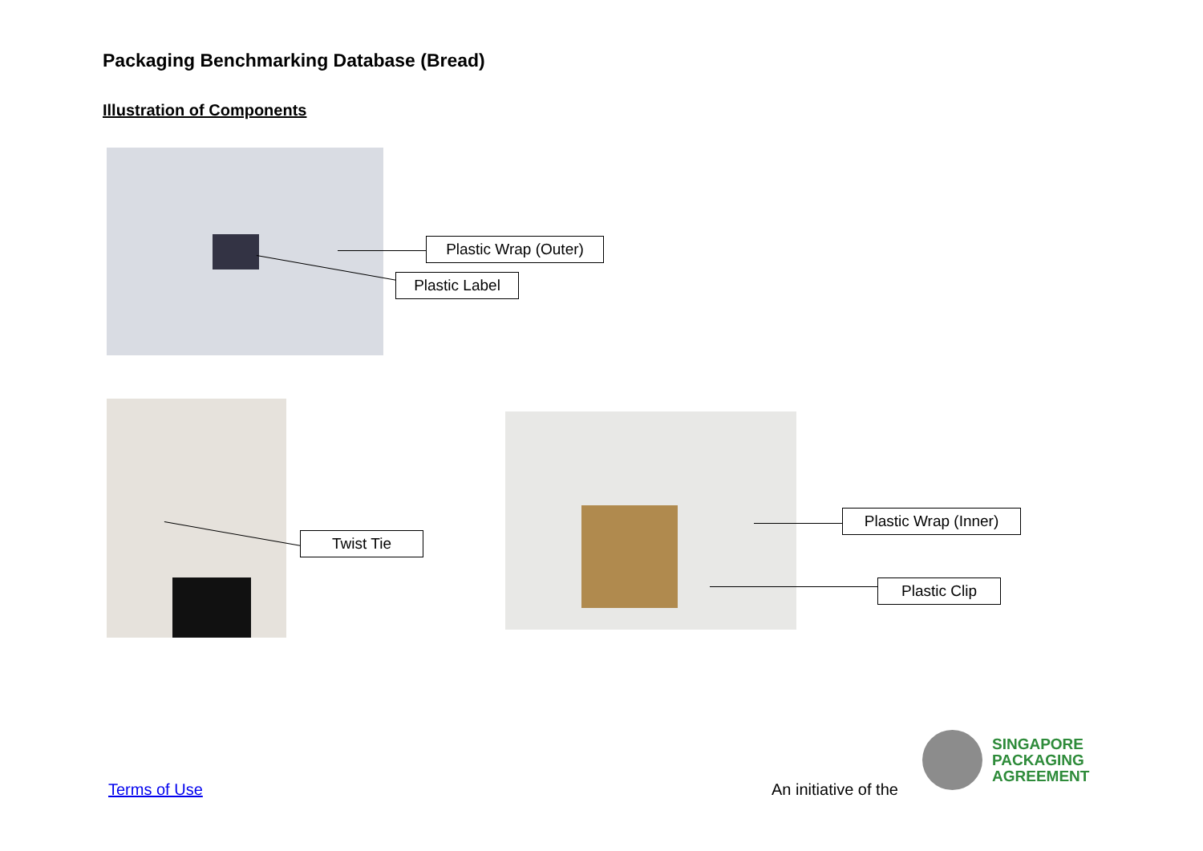Packaging Benchmarking Database (Bread)
Illustration of Components
Plastic Wrap (Outer)
Plastic Label
Twist Tie
Plastic Wrap (Inner)
Plastic Clip
Terms of Use An initiative of the
SINGAPORE
PACKAGING
AGREEMENT